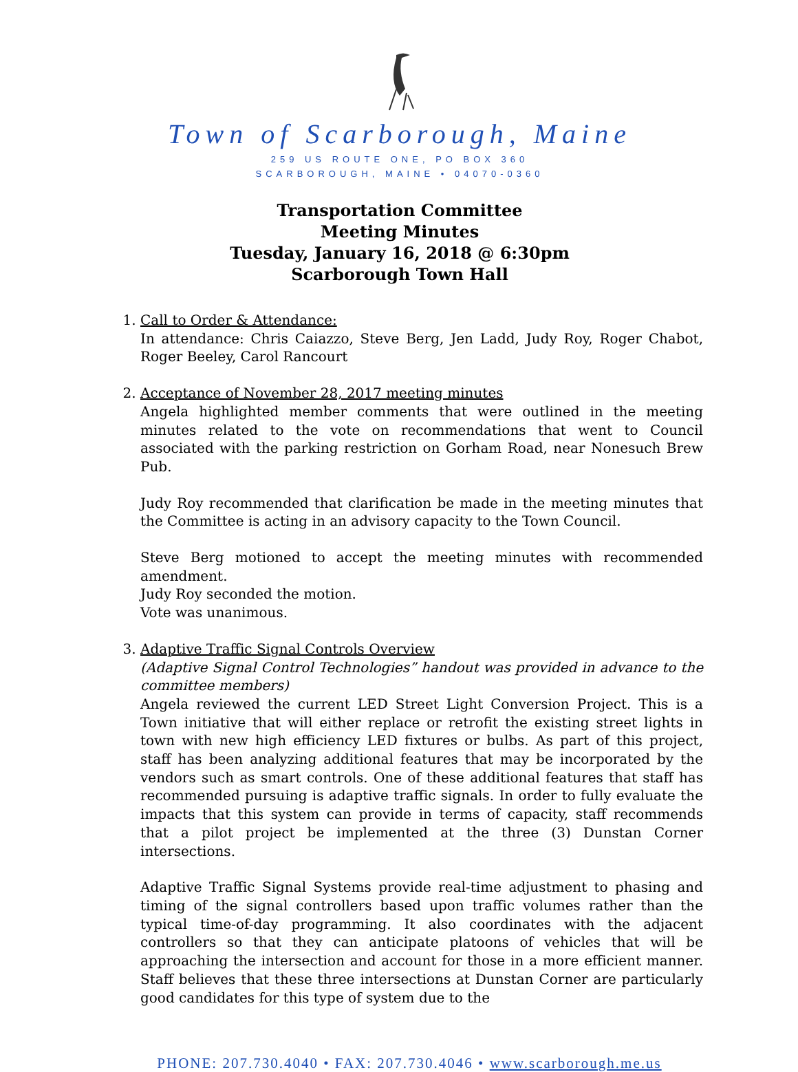Town of Scarborough, Maine
259 US ROUTE ONE, PO BOX 360
SCARBOROUGH, MAINE • 04070-0360
Transportation Committee
Meeting Minutes
Tuesday, January 16, 2018 @ 6:30pm
Scarborough Town Hall
1. Call to Order & Attendance:
In attendance: Chris Caiazzo, Steve Berg, Jen Ladd, Judy Roy, Roger Chabot, Roger Beeley, Carol Rancourt
2. Acceptance of November 28, 2017 meeting minutes
Angela highlighted member comments that were outlined in the meeting minutes related to the vote on recommendations that went to Council associated with the parking restriction on Gorham Road, near Nonesuch Brew Pub.
Judy Roy recommended that clarification be made in the meeting minutes that the Committee is acting in an advisory capacity to the Town Council.
Steve Berg motioned to accept the meeting minutes with recommended amendment.
Judy Roy seconded the motion.
Vote was unanimous.
3. Adaptive Traffic Signal Controls Overview
(Adaptive Signal Control Technologies” handout was provided in advance to the committee members)
Angela reviewed the current LED Street Light Conversion Project. This is a Town initiative that will either replace or retrofit the existing street lights in town with new high efficiency LED fixtures or bulbs. As part of this project, staff has been analyzing additional features that may be incorporated by the vendors such as smart controls. One of these additional features that staff has recommended pursuing is adaptive traffic signals. In order to fully evaluate the impacts that this system can provide in terms of capacity, staff recommends that a pilot project be implemented at the three (3) Dunstan Corner intersections.
Adaptive Traffic Signal Systems provide real-time adjustment to phasing and timing of the signal controllers based upon traffic volumes rather than the typical time-of-day programming. It also coordinates with the adjacent controllers so that they can anticipate platoons of vehicles that will be approaching the intersection and account for those in a more efficient manner. Staff believes that these three intersections at Dunstan Corner are particularly good candidates for this type of system due to the
PHONE: 207.730.4040 • FAX: 207.730.4046 • www.scarborough.me.us